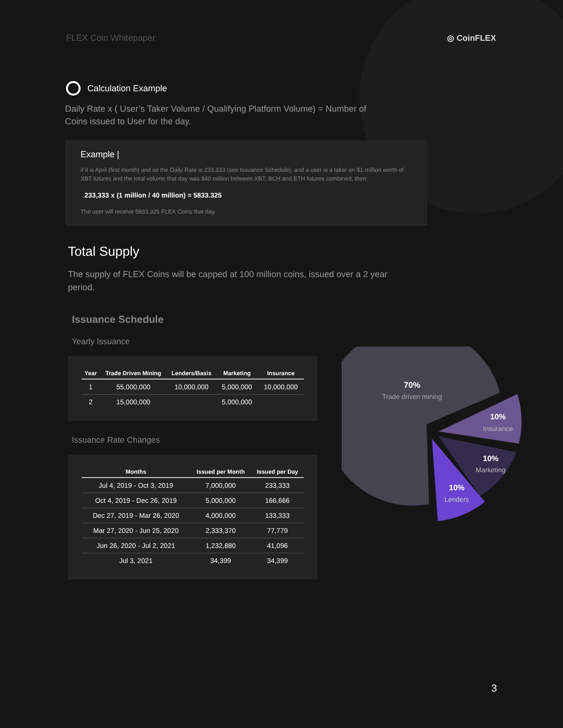FLEX Coin Whitepaper ◎ CoinFLEX
Calculation Example
Daily Rate x ( User’s Taker Volume / Qualifying Platform Volume) = Number of Coins issued to User for the day.
Example |
if it is April (first month) and so the Daily Rate is 233,333 (see Issuance Schedule), and a user is a taker on $1 million worth of XBT futures and the total volume that day was $40 million between XBT, BCH and ETH futures combined, then:
233,333 x (1 million / 40 million) = 5833.325
The user will receive 5833.325 FLEX Coins that day.
Total Supply
The supply of FLEX Coins will be capped at 100 million coins, issued over a 2 year period.
Issuance Schedule
Yearly Issuance
| Year | Trade Driven Mining | Lenders/Basis | Marketing | Insurance |
| --- | --- | --- | --- | --- |
| 1 | 55,000,000 | 10,000,000 | 5,000,000 | 10,000,000 |
| 2 | 15,000,000 | | 5,000,000 | |
Issuance Rate Changes
| Months | Issued per Month | Issued per Day |
| --- | --- | --- |
| Jul 4, 2019 - Oct 3, 2019 | 7,000,000 | 233,333 |
| Oct 4, 2019 - Dec 26, 2019 | 5,000,000 | 166,666 |
| Dec 27, 2019 - Mar 26, 2020 | 4,000,000 | 133,333 |
| Mar 27, 2020 - Jun 25, 2020 | 2,333,370 | 77,779 |
| Jun 26, 2020 - Jul 2, 2021 | 1,232,880 | 41,096 |
| Jul 3, 2021 | 34,399 | 34,399 |
70%
Trade driven mining
10%
Insurance
10%
Marketing
10%
Lenders
3